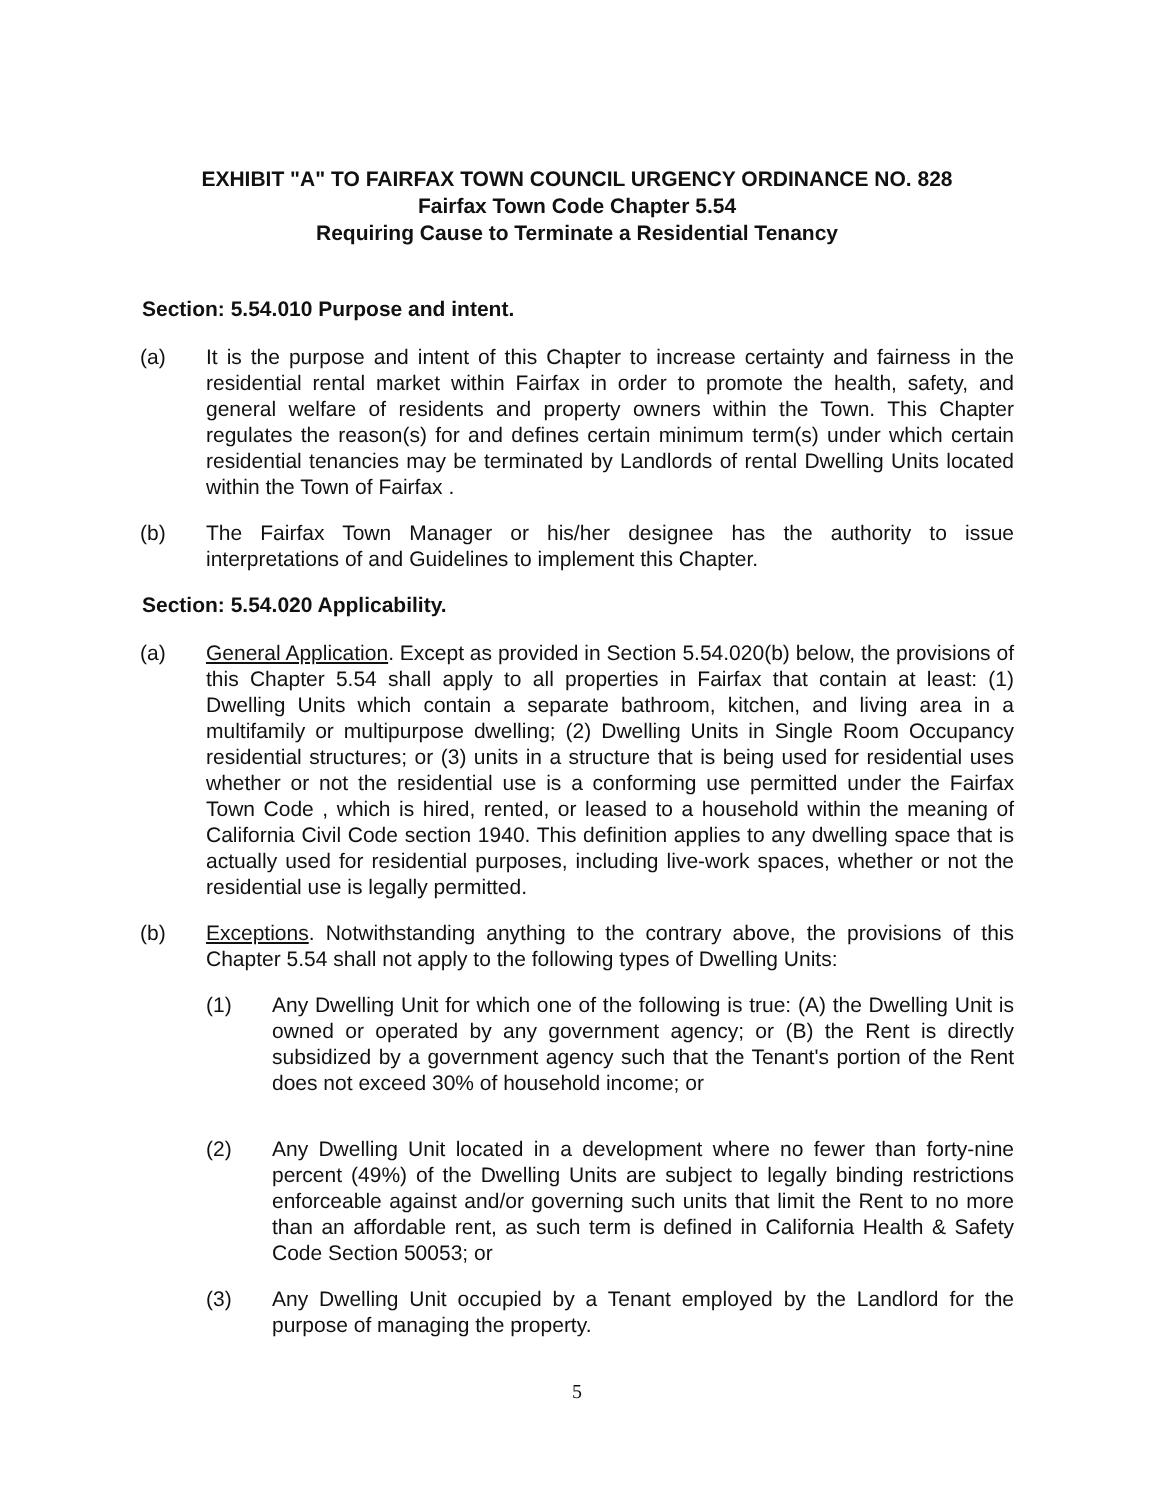EXHIBIT "A" TO FAIRFAX TOWN COUNCIL URGENCY ORDINANCE NO. 828
Fairfax Town Code Chapter 5.54
Requiring Cause to Terminate a Residential Tenancy
Section: 5.54.010 Purpose and intent.
(a) It is the purpose and intent of this Chapter to increase certainty and fairness in the residential rental market within Fairfax in order to promote the health, safety, and general welfare of residents and property owners within the Town. This Chapter regulates the reason(s) for and defines certain minimum term(s) under which certain residential tenancies may be terminated by Landlords of rental Dwelling Units located within the Town of Fairfax .
(b) The Fairfax Town Manager or his/her designee has the authority to issue interpretations of and Guidelines to implement this Chapter.
Section: 5.54.020 Applicability.
(a) General Application. Except as provided in Section 5.54.020(b) below, the provisions of this Chapter 5.54 shall apply to all properties in Fairfax that contain at least: (1) Dwelling Units which contain a separate bathroom, kitchen, and living area in a multifamily or multipurpose dwelling; (2) Dwelling Units in Single Room Occupancy residential structures; or (3) units in a structure that is being used for residential uses whether or not the residential use is a conforming use permitted under the Fairfax Town Code , which is hired, rented, or leased to a household within the meaning of California Civil Code section 1940. This definition applies to any dwelling space that is actually used for residential purposes, including live-work spaces, whether or not the residential use is legally permitted.
(b) Exceptions. Notwithstanding anything to the contrary above, the provisions of this Chapter 5.54 shall not apply to the following types of Dwelling Units:
(1) Any Dwelling Unit for which one of the following is true: (A) the Dwelling Unit is owned or operated by any government agency; or (B) the Rent is directly subsidized by a government agency such that the Tenant's portion of the Rent does not exceed 30% of household income; or
(2) Any Dwelling Unit located in a development where no fewer than forty-nine percent (49%) of the Dwelling Units are subject to legally binding restrictions enforceable against and/or governing such units that limit the Rent to no more than an affordable rent, as such term is defined in California Health & Safety Code Section 50053; or
(3) Any Dwelling Unit occupied by a Tenant employed by the Landlord for the purpose of managing the property.
5